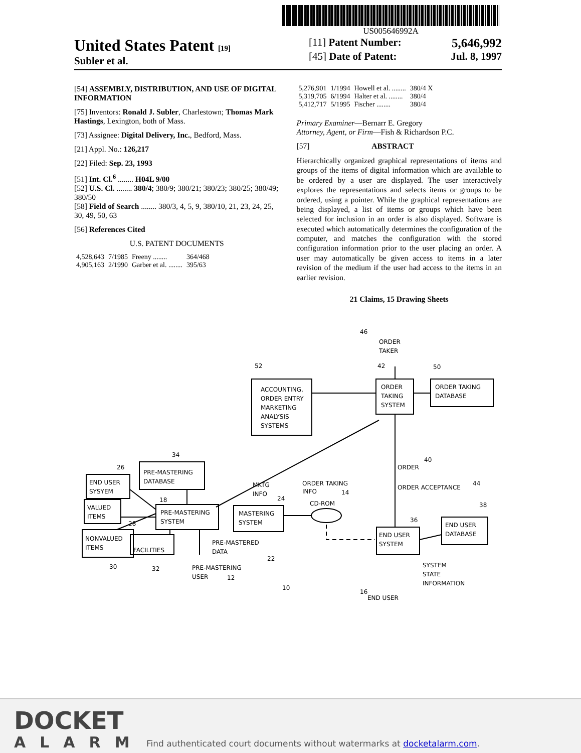US005646992A
United States Patent [19]
Subler et al.
[11] Patent Number: 5,646,992
[45] Date of Patent: Jul. 8, 1997
[54] ASSEMBLY, DISTRIBUTION, AND USE OF DIGITAL INFORMATION
[75] Inventors: Ronald J. Subler, Charlestown; Thomas Mark Hastings, Lexington, both of Mass.
[73] Assignee: Digital Delivery, Inc., Bedford, Mass.
[21] Appl. No.: 126,217
[22] Filed: Sep. 23, 1993
[51] Int. Cl.<sup>6</sup> ........ H04L 9/00
[52] U.S. Cl. ........ 380/4; 380/9; 380/21; 380/23; 380/25; 380/49; 380/50
[58] Field of Search ........ 380/3, 4, 5, 9, 380/10, 21, 23, 24, 25, 30, 49, 50, 63
[56] References Cited
U.S. PATENT DOCUMENTS
| 4,528,643 | 7/1985 | Freeny ........ | 364/468 |
| 4,905,163 | 2/1990 | Garber et al. ........ | 395/63 |
| 5,276,901 | 1/1994 | Howell et al. ........ | 380/4 X |
| 5,319,705 | 6/1994 | Halter et al. ........ | 380/4 |
| 5,412,717 | 5/1995 | Fischer ........ | 380/4 |
Primary Examiner—Bernarr E. Gregory
Attorney, Agent, or Firm—Fish & Richardson P.C.
[57] ABSTRACT
Hierarchically organized graphical representations of items and groups of the items of digital information which are available to be ordered by a user are displayed. The user interactively explores the representations and selects items or groups to be ordered, using a pointer. While the graphical representations are being displayed, a list of items or groups which have been selected for inclusion in an order is also displayed. Software is executed which automatically determines the configuration of the computer, and matches the configuration with the stored configuration information prior to the user placing an order. A user may automatically be given access to items in a later revision of the medium if the user had access to the items in an earlier revision.
21 Claims, 15 Drawing Sheets
52
ACCOUNTING,
ORDER ENTRY
MARKETING
ANALYSIS
SYSTEMS
46
ORDER
TAKER
42
ORDER
TAKING
SYSTEM
50
ORDER TAKING
DATABASE
40
ORDER
MKTG
INFO
ORDER TAKING
INFO
34
PRE-MASTERING
DATABASE
26
END USER
SYSYEM
VALUED
ITEMS
28
NONVALUED
ITEMS
30
18
PRE-MASTERING
SYSTEM
FACILITIES
32
24
MASTERING
SYSTEM
CD-ROM
14
PRE-MASTERED
DATA
22
PRE-MASTERING
USER
12
10
ORDER ACCEPTANCE
44
38
END USER
DATABASE
36
END USER
SYSTEM
SYSTEM
STATE
INFORMATION
16
END USER
DOCKET
ALARM
Find authenticated court documents without watermarks at docketalarm.com.